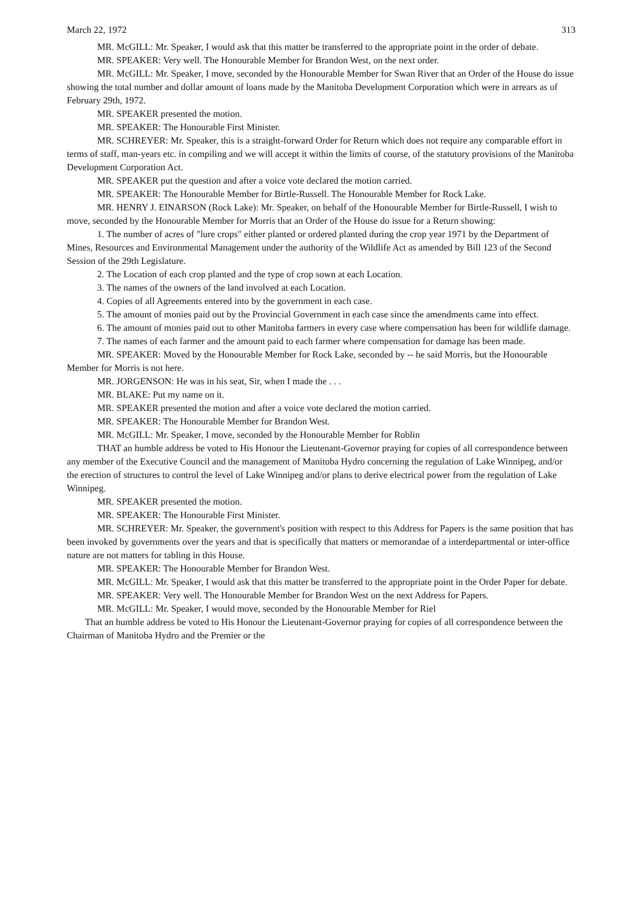March 22, 1972 313
MR. McGILL: Mr. Speaker, I would ask that this matter be transferred to the appropriate point in the order of debate.
MR. SPEAKER: Very well. The Honourable Member for Brandon West, on the next order.
MR. McGILL: Mr. Speaker, I move, seconded by the Honourable Member for Swan River that an Order of the House do issue showing the total number and dollar amount of loans made by the Manitoba Development Corporation which were in arrears as of February 29th, 1972.
MR. SPEAKER presented the motion.
MR. SPEAKER: The Honourable First Minister.
MR. SCHREYER: Mr. Speaker, this is a straight-forward Order for Return which does not require any comparable effort in terms of staff, man-years etc. in compiling and we will accept it within the limits of course, of the statutory provisions of the Manitoba Development Corporation Act.
MR. SPEAKER put the question and after a voice vote declared the motion carried.
MR. SPEAKER: The Honourable Member for Birtle-Russell. The Honourable Member for Rock Lake.
MR. HENRY J. EINARSON (Rock Lake): Mr. Speaker, on behalf of the Honourable Member for Birtle-Russell, I wish to move, seconded by the Honourable Member for Morris that an Order of the House do issue for a Return showing:
1. The number of acres of "lure crops" either planted or ordered planted during the crop year 1971 by the Department of Mines, Resources and Environmental Management under the authority of the Wildlife Act as amended by Bill 123 of the Second Session of the 29th Legislature.
2. The Location of each crop planted and the type of crop sown at each Location.
3. The names of the owners of the land involved at each Location.
4. Copies of all Agreements entered into by the government in each case.
5. The amount of monies paid out by the Provincial Government in each case since the amendments came into effect.
6. The amount of monies paid out to other Manitoba farmers in every case where compensation has been for wildlife damage.
7. The names of each farmer and the amount paid to each farmer where compensation for damage has been made.
MR. SPEAKER: Moved by the Honourable Member for Rock Lake, seconded by -- he said Morris, but the Honourable Member for Morris is not here.
MR. JORGENSON: He was in his seat, Sir, when I made the . . .
MR. BLAKE: Put my name on it.
MR. SPEAKER presented the motion and after a voice vote declared the motion carried.
MR. SPEAKER: The Honourable Member for Brandon West.
MR. McGILL: Mr. Speaker, I move, seconded by the Honourable Member for Roblin
THAT an humble address be voted to His Honour the Lieutenant-Governor praying for copies of all correspondence between any member of the Executive Council and the management of Manitoba Hydro concerning the regulation of Lake Winnipeg, and/or the erection of structures to control the level of Lake Winnipeg and/or plans to derive electrical power from the regulation of Lake Winnipeg.
MR. SPEAKER presented the motion.
MR. SPEAKER: The Honourable First Minister.
MR. SCHREYER: Mr. Speaker, the government's position with respect to this Address for Papers is the same position that has been invoked by governments over the years and that is specifically that matters or memorandae of a interdepartmental or inter-office nature are not matters for tabling in this House.
MR. SPEAKER: The Honourable Member for Brandon West.
MR. McGILL: Mr. Speaker, I would ask that this matter be transferred to the appropriate point in the Order Paper for debate.
MR. SPEAKER: Very well. The Honourable Member for Brandon West on the next Address for Papers.
MR. McGILL: Mr. Speaker, I would move, seconded by the Honourable Member for Riel
That an humble address be voted to His Honour the Lieutenant-Governor praying for copies of all correspondence between the Chairman of Manitoba Hydro and the Premier or the